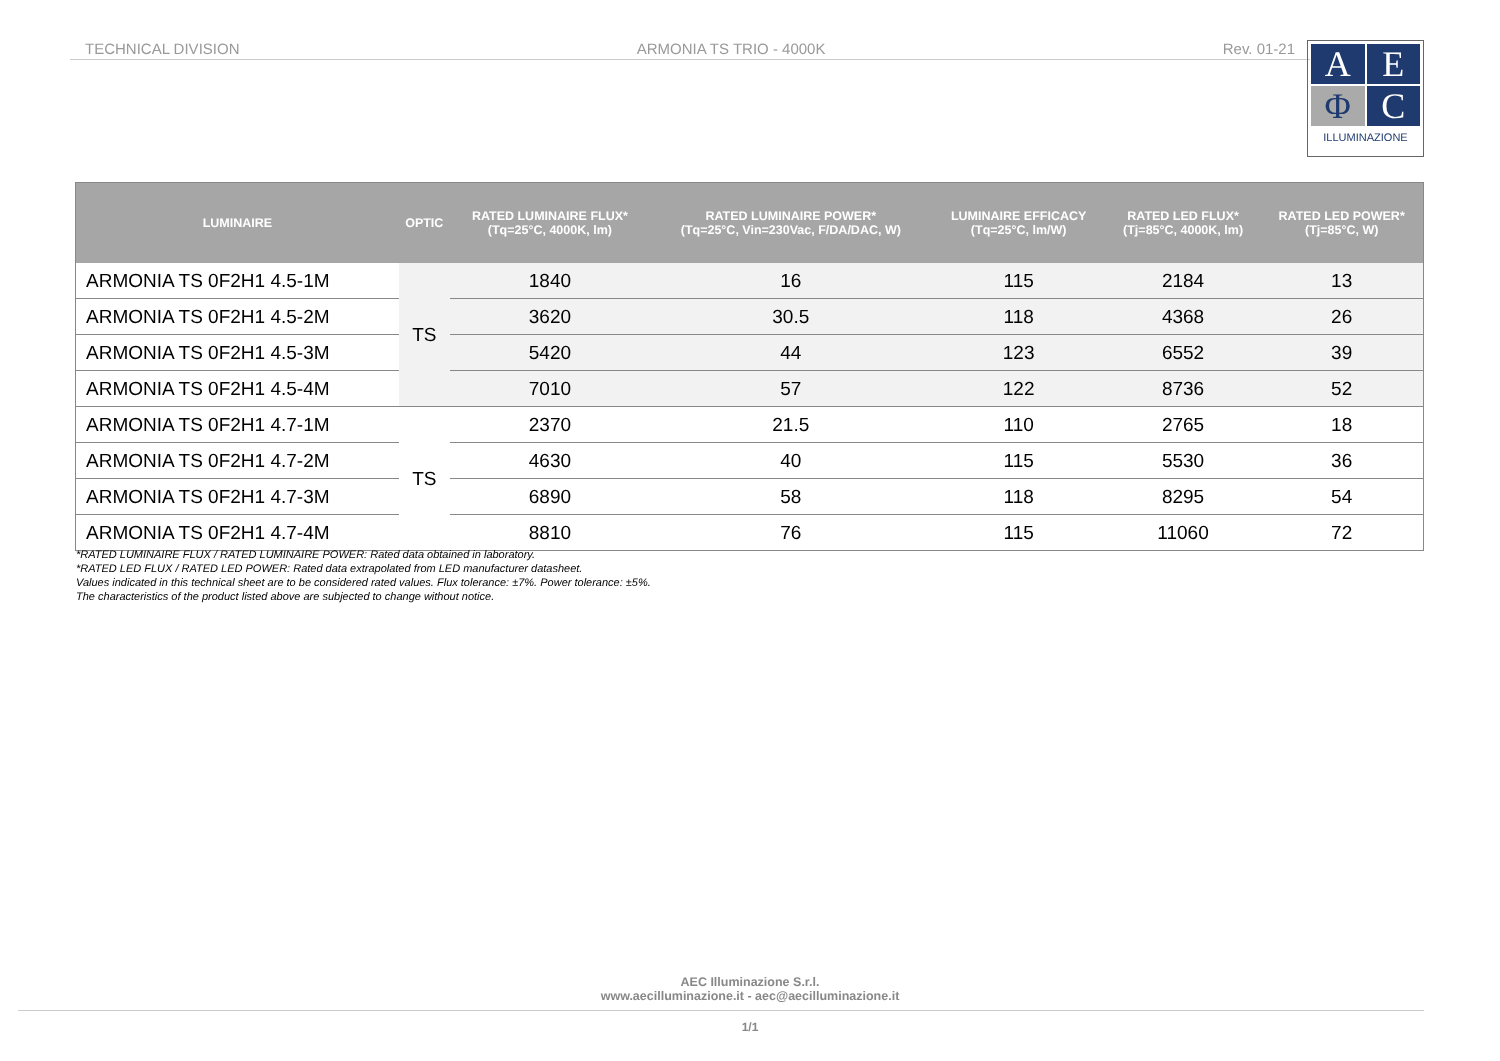TECHNICAL DIVISION ARMONIA TS TRIO - 4000K Rev. 01-21
A
E
Φ
C
ILLUMINAZIONE
| LUMINAIRE | OPTIC | RATED LUMINAIRE FLUX* (Tq=25°C, 4000K, lm) | RATED LUMINAIRE POWER* (Tq=25°C, Vin=230Vac, F/DA/DAC, W) | LUMINAIRE EFFICACY (Tq=25°C, lm/W) | RATED LED FLUX* (Tj=85°C, 4000K, lm) | RATED LED POWER* (Tj=85°C, W) |
| --- | --- | --- | --- | --- | --- | --- |
| ARMONIA TS 0F2H1 4.5-1M | TS | 1840 | 16 | 115 | 2184 | 13 |
| ARMONIA TS 0F2H1 4.5-2M | | 3620 | 30.5 | 118 | 4368 | 26 |
| ARMONIA TS 0F2H1 4.5-3M | | 5420 | 44 | 123 | 6552 | 39 |
| ARMONIA TS 0F2H1 4.5-4M | | 7010 | 57 | 122 | 8736 | 52 |
| ARMONIA TS 0F2H1 4.7-1M | TS | 2370 | 21.5 | 110 | 2765 | 18 |
| ARMONIA TS 0F2H1 4.7-2M | | 4630 | 40 | 115 | 5530 | 36 |
| ARMONIA TS 0F2H1 4.7-3M | | 6890 | 58 | 118 | 8295 | 54 |
| ARMONIA TS 0F2H1 4.7-4M | | 8810 | 76 | 115 | 11060 | 72 |
*RATED LUMINAIRE FLUX / RATED LUMINAIRE POWER: Rated data obtained in laboratory.
*RATED LED FLUX / RATED LED POWER: Rated data extrapolated from LED manufacturer datasheet.
Values indicated in this technical sheet are to be considered rated values. Flux tolerance: ±7%. Power tolerance: ±5%.
The characteristics of the product listed above are subjected to change without notice.
AEC Illuminazione S.r.l.
www.aecilluminazione.it - aec@aecilluminazione.it
1/1